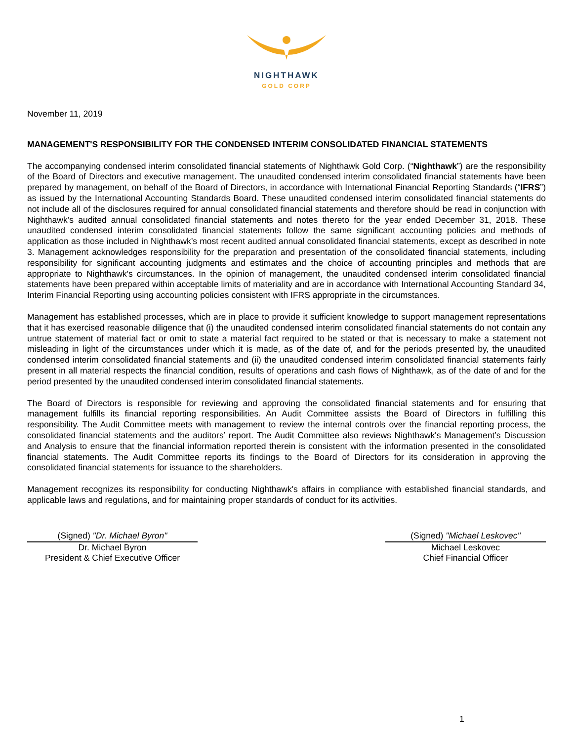NIGHTHAWK
GOLD CORP
November 11, 2019
MANAGEMENT'S RESPONSIBILITY FOR THE CONDENSED INTERIM CONSOLIDATED FINANCIAL STATEMENTS
The accompanying condensed interim consolidated financial statements of Nighthawk Gold Corp. (“Nighthawk”) are the responsibility of the Board of Directors and executive management. The unaudited condensed interim consolidated financial statements have been prepared by management, on behalf of the Board of Directors, in accordance with International Financial Reporting Standards (“IFRS”) as issued by the International Accounting Standards Board. These unaudited condensed interim consolidated financial statements do not include all of the disclosures required for annual consolidated financial statements and therefore should be read in conjunction with Nighthawk’s audited annual consolidated financial statements and notes thereto for the year ended December 31, 2018. These unaudited condensed interim consolidated financial statements follow the same significant accounting policies and methods of application as those included in Nighthawk’s most recent audited annual consolidated financial statements, except as described in note 3. Management acknowledges responsibility for the preparation and presentation of the consolidated financial statements, including responsibility for significant accounting judgments and estimates and the choice of accounting principles and methods that are appropriate to Nighthawk's circumstances. In the opinion of management, the unaudited condensed interim consolidated financial statements have been prepared within acceptable limits of materiality and are in accordance with International Accounting Standard 34, Interim Financial Reporting using accounting policies consistent with IFRS appropriate in the circumstances.
Management has established processes, which are in place to provide it sufficient knowledge to support management representations that it has exercised reasonable diligence that (i) the unaudited condensed interim consolidated financial statements do not contain any untrue statement of material fact or omit to state a material fact required to be stated or that is necessary to make a statement not misleading in light of the circumstances under which it is made, as of the date of, and for the periods presented by, the unaudited condensed interim consolidated financial statements and (ii) the unaudited condensed interim consolidated financial statements fairly present in all material respects the financial condition, results of operations and cash flows of Nighthawk, as of the date of and for the period presented by the unaudited condensed interim consolidated financial statements.
The Board of Directors is responsible for reviewing and approving the consolidated financial statements and for ensuring that management fulfills its financial reporting responsibilities. An Audit Committee assists the Board of Directors in fulfilling this responsibility. The Audit Committee meets with management to review the internal controls over the financial reporting process, the consolidated financial statements and the auditors’ report. The Audit Committee also reviews Nighthawk's Management’s Discussion and Analysis to ensure that the financial information reported therein is consistent with the information presented in the consolidated financial statements. The Audit Committee reports its findings to the Board of Directors for its consideration in approving the consolidated financial statements for issuance to the shareholders.
Management recognizes its responsibility for conducting Nighthawk's affairs in compliance with established financial standards, and applicable laws and regulations, and for maintaining proper standards of conduct for its activities.
(Signed) "Dr. Michael Byron"
Dr. Michael Byron
President & Chief Executive Officer
(Signed) "Michael Leskovec"
Michael Leskovec
Chief Financial Officer
1